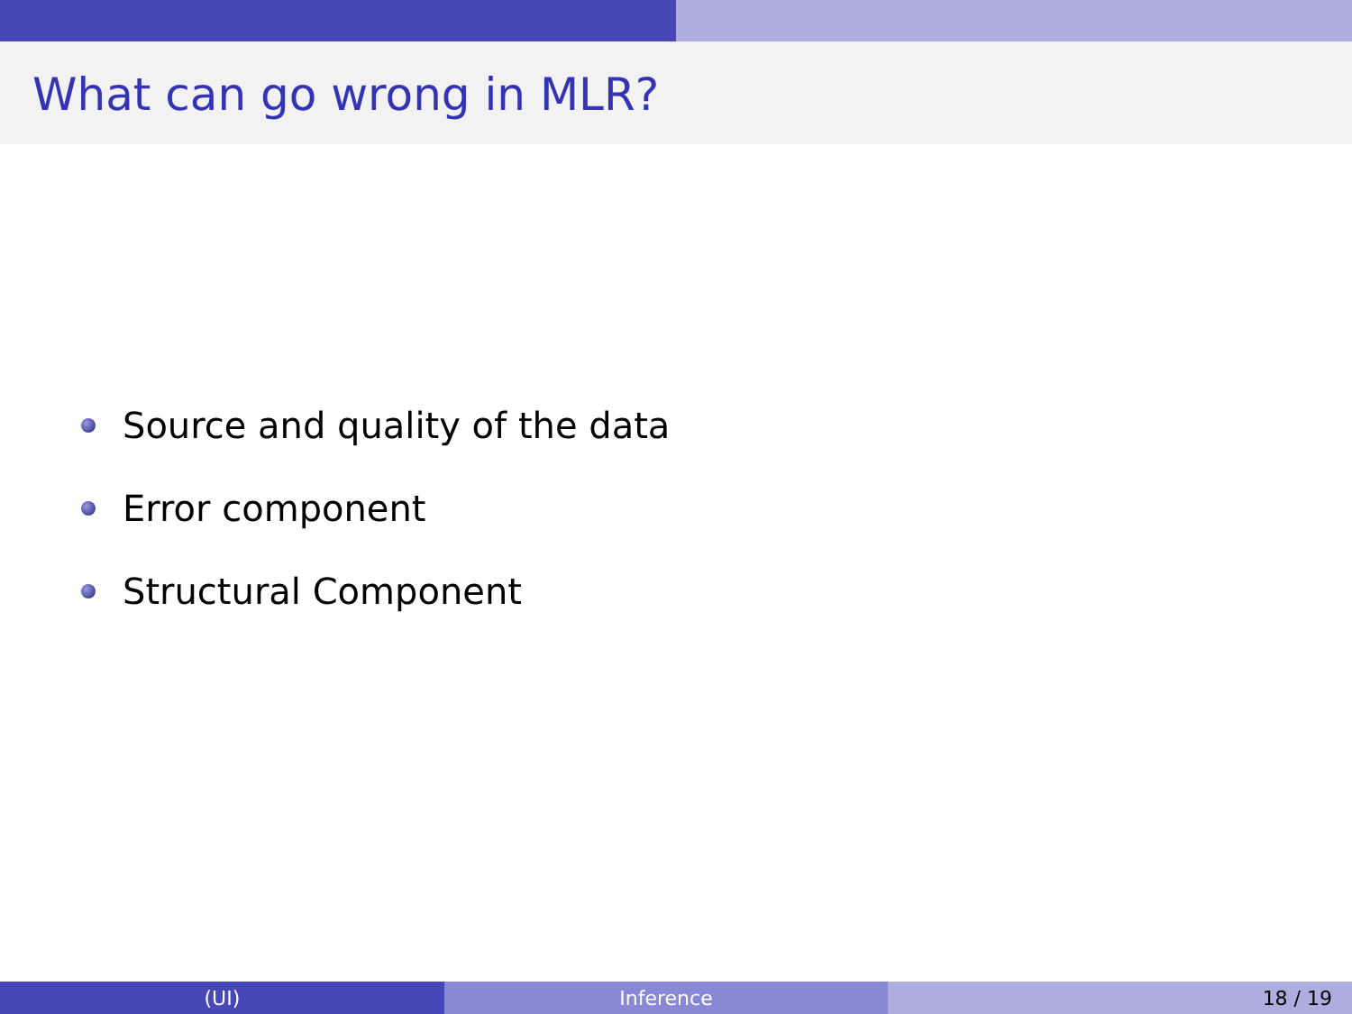What can go wrong in MLR?
Source and quality of the data
Error component
Structural Component
(UI) Inference 18 / 19